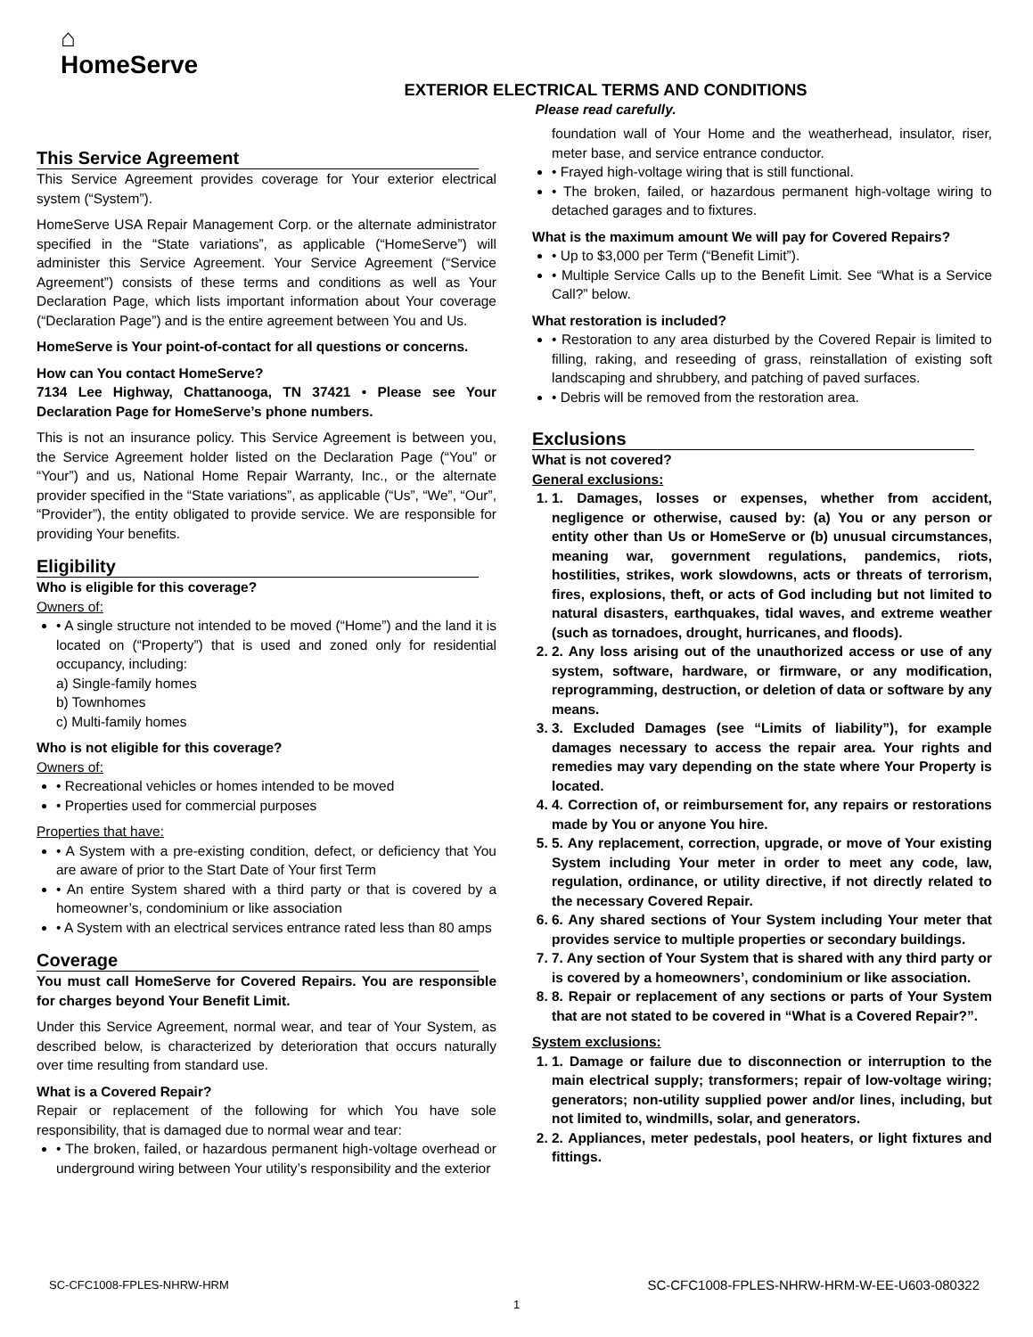⌂
HomeServe
EXTERIOR ELECTRICAL TERMS AND CONDITIONS
Please read carefully.
This Service Agreement
This Service Agreement provides coverage for Your exterior electrical system (“System”).
HomeServe USA Repair Management Corp. or the alternate administrator specified in the “State variations”, as applicable (“HomeServe”) will administer this Service Agreement. Your Service Agreement (“Service Agreement”) consists of these terms and conditions as well as Your Declaration Page, which lists important information about Your coverage (“Declaration Page”) and is the entire agreement between You and Us.
HomeServe is Your point-of-contact for all questions or concerns.
How can You contact HomeServe?
7134 Lee Highway, Chattanooga, TN 37421 • Please see Your Declaration Page for HomeServe’s phone numbers.
This is not an insurance policy. This Service Agreement is between you, the Service Agreement holder listed on the Declaration Page (“You” or “Your”) and us, National Home Repair Warranty, Inc., or the alternate provider specified in the “State variations”, as applicable (“Us”, “We”, “Our”, “Provider”), the entity obligated to provide service. We are responsible for providing Your benefits.
Eligibility
Who is eligible for this coverage?
Owners of:
• A single structure not intended to be moved (“Home”) and the land it is located on (“Property”) that is used and zoned only for residential occupancy, including:
a) Single-family homes
b) Townhomes
c) Multi-family homes
Who is not eligible for this coverage?
Owners of:
• Recreational vehicles or homes intended to be moved
• Properties used for commercial purposes
Properties that have:
• A System with a pre-existing condition, defect, or deficiency that You are aware of prior to the Start Date of Your first Term
• An entire System shared with a third party or that is covered by a homeowner’s, condominium or like association
• A System with an electrical services entrance rated less than 80 amps
Coverage
You must call HomeServe for Covered Repairs. You are responsible for charges beyond Your Benefit Limit.
Under this Service Agreement, normal wear, and tear of Your System, as described below, is characterized by deterioration that occurs naturally over time resulting from standard use.
What is a Covered Repair?
Repair or replacement of the following for which You have sole responsibility, that is damaged due to normal wear and tear:
• The broken, failed, or hazardous permanent high-voltage overhead or underground wiring between Your utility’s responsibility and the exterior
foundation wall of Your Home and the weatherhead, insulator, riser, meter base, and service entrance conductor.
• Frayed high-voltage wiring that is still functional.
• The broken, failed, or hazardous permanent high-voltage wiring to detached garages and to fixtures.
What is the maximum amount We will pay for Covered Repairs?
• Up to $3,000 per Term (“Benefit Limit”).
• Multiple Service Calls up to the Benefit Limit. See “What is a Service Call?” below.
What restoration is included?
• Restoration to any area disturbed by the Covered Repair is limited to filling, raking, and reseeding of grass, reinstallation of existing soft landscaping and shrubbery, and patching of paved surfaces.
• Debris will be removed from the restoration area.
Exclusions
What is not covered?
General exclusions:
1. 1. Damages, losses or expenses, whether from accident, negligence or otherwise, caused by: (a) You or any person or entity other than Us or HomeServe or (b) unusual circumstances, meaning war, government regulations, pandemics, riots, hostilities, strikes, work slowdowns, acts or threats of terrorism, fires, explosions, theft, or acts of God including but not limited to natural disasters, earthquakes, tidal waves, and extreme weather (such as tornadoes, drought, hurricanes, and floods).
2. 2. Any loss arising out of the unauthorized access or use of any system, software, hardware, or firmware, or any modification, reprogramming, destruction, or deletion of data or software by any means.
3. 3. Excluded Damages (see “Limits of liability”), for example damages necessary to access the repair area. Your rights and remedies may vary depending on the state where Your Property is located.
4. 4. Correction of, or reimbursement for, any repairs or restorations made by You or anyone You hire.
5. 5. Any replacement, correction, upgrade, or move of Your existing System including Your meter in order to meet any code, law, regulation, ordinance, or utility directive, if not directly related to the necessary Covered Repair.
6. 6. Any shared sections of Your System including Your meter that provides service to multiple properties or secondary buildings.
7. 7. Any section of Your System that is shared with any third party or is covered by a homeowners’, condominium or like association.
8. 8. Repair or replacement of any sections or parts of Your System that are not stated to be covered in “What is a Covered Repair?”.
System exclusions:
1. 1. Damage or failure due to disconnection or interruption to the main electrical supply; transformers; repair of low-voltage wiring; generators; non-utility supplied power and/or lines, including, but not limited to, windmills, solar, and generators.
2. 2. Appliances, meter pedestals, pool heaters, or light fixtures and fittings.
SC-CFC1008-FPLES-NHRW-HRM SC-CFC1008-FPLES-NHRW-HRM-W-EE-U603-080322
1